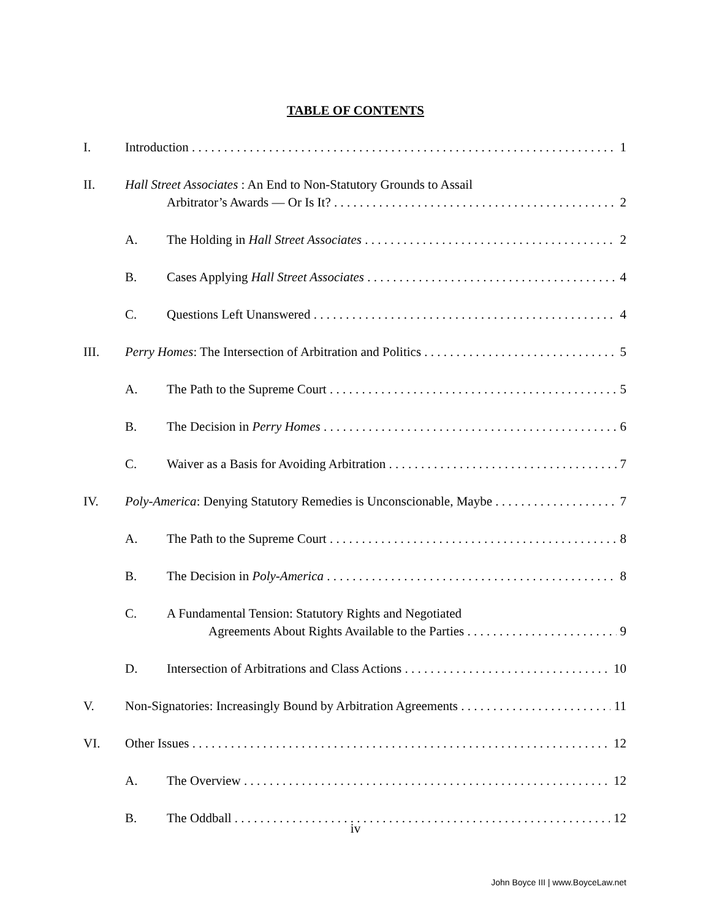TABLE OF CONTENTS
I. Introduction 1
II. Hall Street Associates : An End to Non-Statutory Grounds to Assail
Arbitrator’s Awards — Or Is It? 2
A. The Holding in Hall Street Associates 2
B. Cases Applying Hall Street Associates 4
C. Questions Left Unanswered 4
III. Perry Homes: The Intersection of Arbitration and Politics 5
A. The Path to the Supreme Court 5
B. The Decision in Perry Homes 6
C. Waiver as a Basis for Avoiding Arbitration 7
IV. Poly-America: Denying Statutory Remedies is Unconscionable, Maybe 7
A. The Path to the Supreme Court 8
B. The Decision in Poly-America 8
C. A Fundamental Tension: Statutory Rights and Negotiated
Agreements About Rights Available to the Parties 9
D. Intersection of Arbitrations and Class Actions 10
V. Non-Signatories: Increasingly Bound by Arbitration Agreements 11
VI. Other Issues 12
A. The Overview 12
B. The Oddball 12
iv
John Boyce III | www.BoyceLaw.net